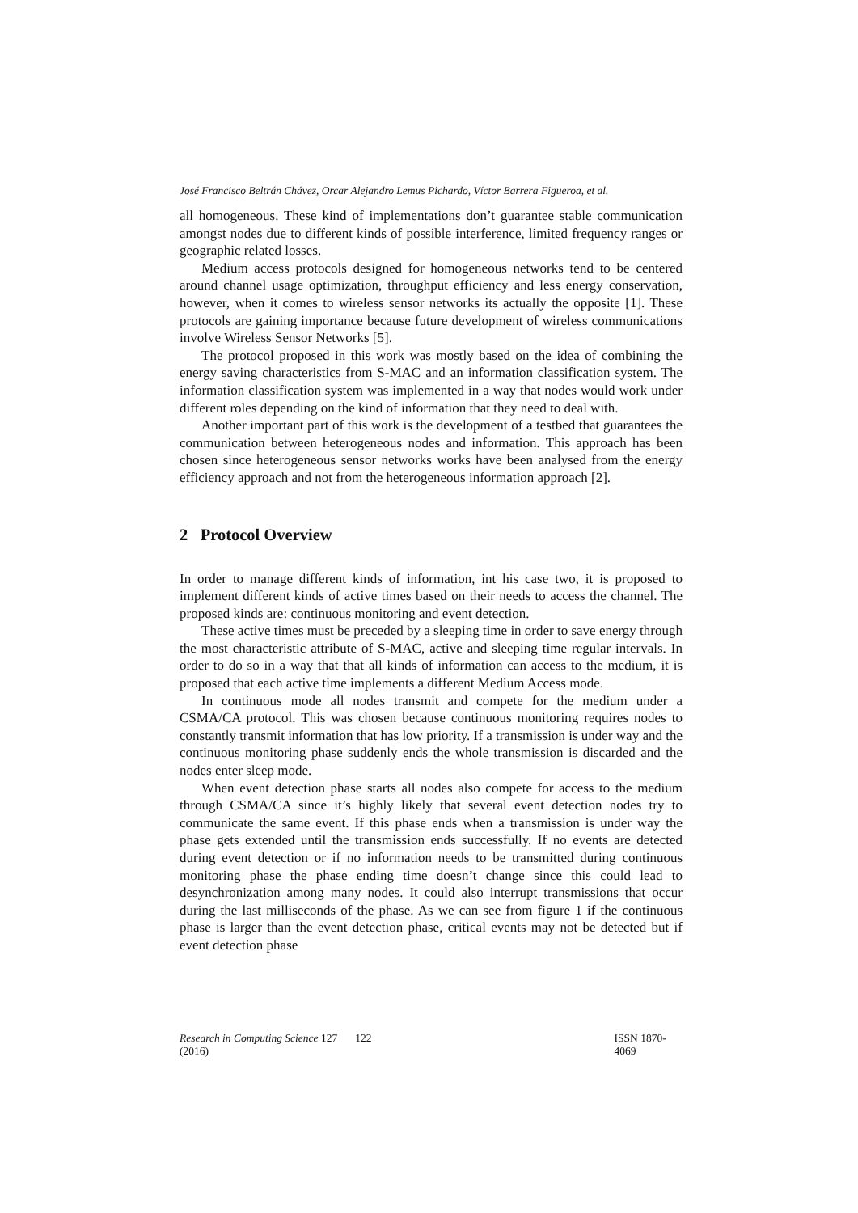José Francisco Beltrán Chávez, Orcar Alejandro Lemus Pichardo, Víctor Barrera Figueroa, et al.
all homogeneous. These kind of implementations don’t guarantee stable communication amongst nodes due to different kinds of possible interference, limited frequency ranges or geographic related losses.
Medium access protocols designed for homogeneous networks tend to be centered around channel usage optimization, throughput efficiency and less energy conservation, however, when it comes to wireless sensor networks its actually the opposite [1]. These protocols are gaining importance because future development of wireless communications involve Wireless Sensor Networks [5].
The protocol proposed in this work was mostly based on the idea of combining the energy saving characteristics from S-MAC and an information classification system. The information classification system was implemented in a way that nodes would work under different roles depending on the kind of information that they need to deal with.
Another important part of this work is the development of a testbed that guarantees the communication between heterogeneous nodes and information. This approach has been chosen since heterogeneous sensor networks works have been analysed from the energy efficiency approach and not from the heterogeneous information approach [2].
2 Protocol Overview
In order to manage different kinds of information, int his case two, it is proposed to implement different kinds of active times based on their needs to access the channel. The proposed kinds are: continuous monitoring and event detection.
These active times must be preceded by a sleeping time in order to save energy through the most characteristic attribute of S-MAC, active and sleeping time regular intervals. In order to do so in a way that that all kinds of information can access to the medium, it is proposed that each active time implements a different Medium Access mode.
In continuous mode all nodes transmit and compete for the medium under a CSMA/CA protocol. This was chosen because continuous monitoring requires nodes to constantly transmit information that has low priority. If a transmission is under way and the continuous monitoring phase suddenly ends the whole transmission is discarded and the nodes enter sleep mode.
When event detection phase starts all nodes also compete for access to the medium through CSMA/CA since it’s highly likely that several event detection nodes try to communicate the same event. If this phase ends when a transmission is under way the phase gets extended until the transmission ends successfully. If no events are detected during event detection or if no information needs to be transmitted during continuous monitoring phase the phase ending time doesn’t change since this could lead to desynchronization among many nodes. It could also interrupt transmissions that occur during the last milliseconds of the phase. As we can see from figure 1 if the continuous phase is larger than the event detection phase, critical events may not be detected but if event detection phase
Research in Computing Science 127 (2016) 122 ISSN 1870-4069